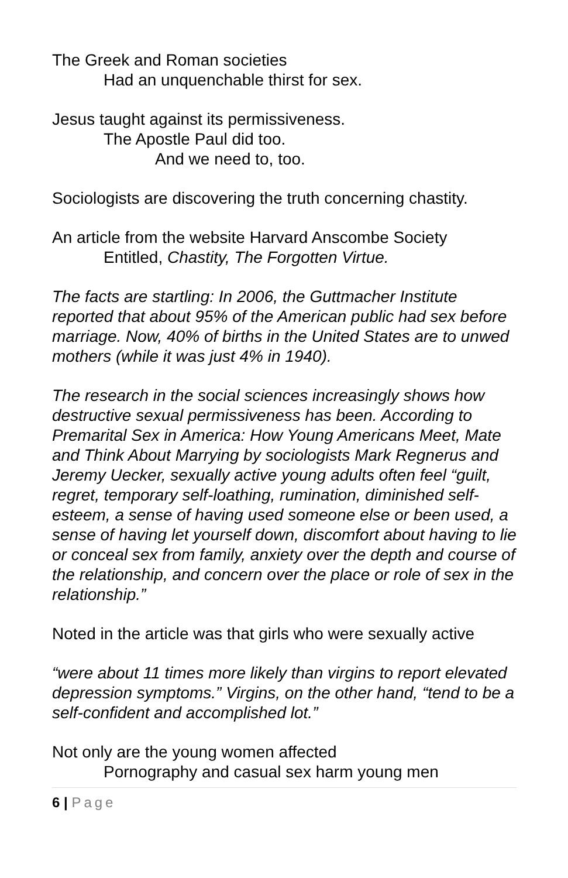The Greek and Roman societies
Had an unquenchable thirst for sex.
Jesus taught against its permissiveness.
The Apostle Paul did too.
And we need to, too.
Sociologists are discovering the truth concerning chastity.
An article from the website Harvard Anscombe Society
Entitled, Chastity, The Forgotten Virtue.
The facts are startling: In 2006, the Guttmacher Institute reported that about 95% of the American public had sex before marriage. Now, 40% of births in the United States are to unwed mothers (while it was just 4% in 1940).
The research in the social sciences increasingly shows how destructive sexual permissiveness has been. According to Premarital Sex in America: How Young Americans Meet, Mate and Think About Marrying by sociologists Mark Regnerus and Jeremy Uecker, sexually active young adults often feel “guilt, regret, temporary self-loathing, rumination, diminished self-esteem, a sense of having used someone else or been used, a sense of having let yourself down, discomfort about having to lie or conceal sex from family, anxiety over the depth and course of the relationship, and concern over the place or role of sex in the relationship.”
Noted in the article was that girls who were sexually active
“were about 11 times more likely than virgins to report elevated depression symptoms.” Virgins, on the other hand, “tend to be a self-confident and accomplished lot.”
Not only are the young women affected
Pornography and casual sex harm young men
6 | Page